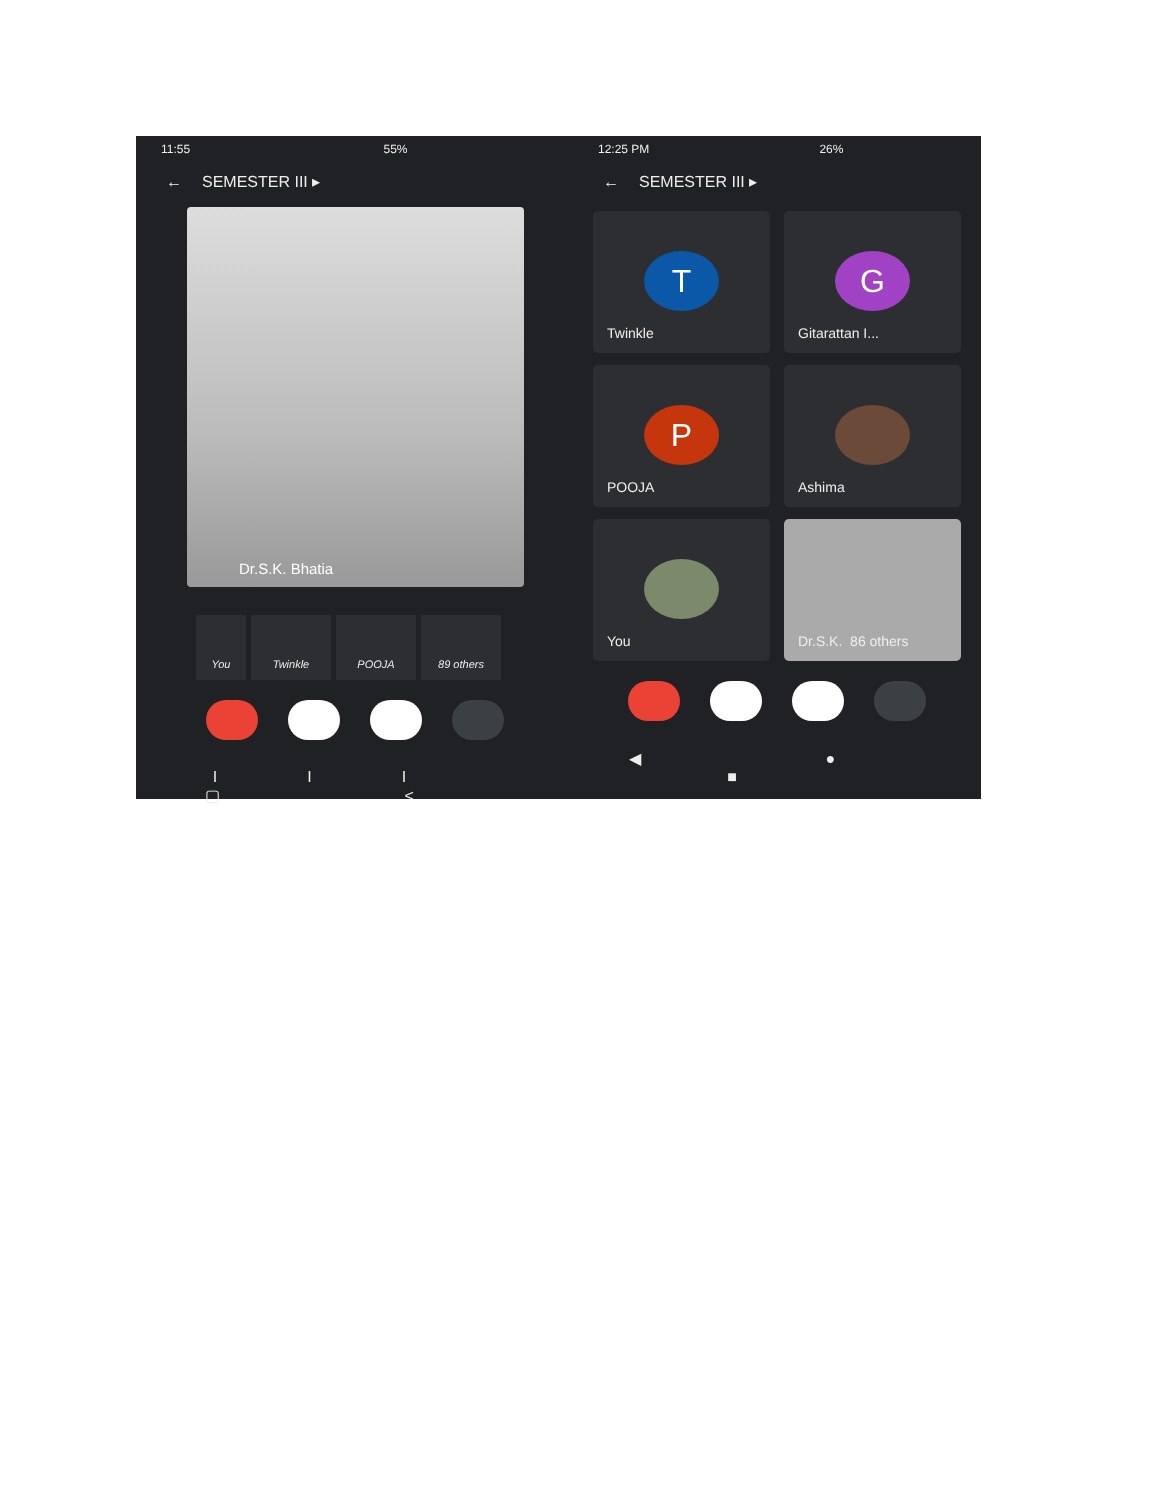11:55 55%
← SEMESTER III ▸
Dr.S.K. Bhatia
You Twinkle POOJA 89 others
III ▢ <
12:25 PM 26%
← SEMESTER III ▸
T
Twinkle
G
Gitarattan I...
P
POOJA
Ashima
You
Dr.S.K. 86 others
◀ ● ■